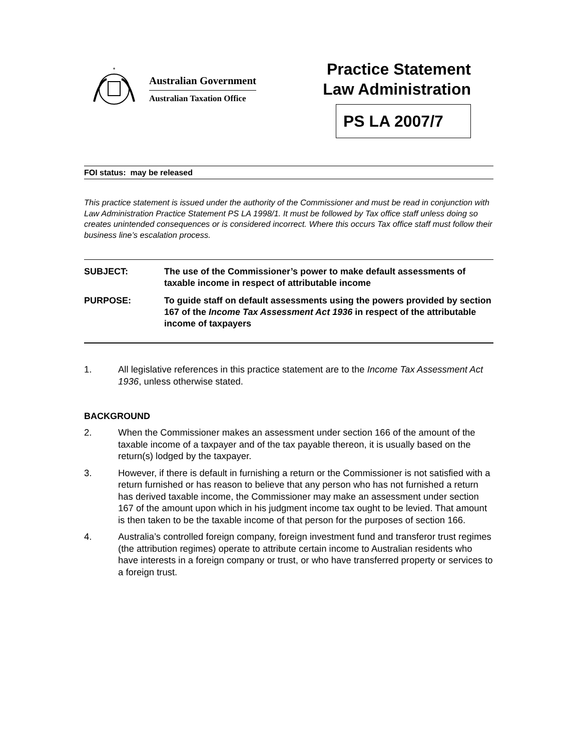*
Australian Government
Australian Taxation Office
Practice Statement
Law Administration
PS LA 2007/7
FOI status: may be released
This practice statement is issued under the authority of the Commissioner and must be read in conjunction with Law Administration Practice Statement PS LA 1998/1. It must be followed by Tax office staff unless doing so creates unintended consequences or is considered incorrect. Where this occurs Tax office staff must follow their business line’s escalation process.
| SUBJECT: | The use of the Commissioner’s power to make default assessments of taxable income in respect of attributable income |
| PURPOSE: | To guide staff on default assessments using the powers provided by section 167 of the Income Tax Assessment Act 1936 in respect of the attributable income of taxpayers |
1. All legislative references in this practice statement are to the Income Tax Assessment Act 1936, unless otherwise stated.
BACKGROUND
2. When the Commissioner makes an assessment under section 166 of the amount of the taxable income of a taxpayer and of the tax payable thereon, it is usually based on the return(s) lodged by the taxpayer.
3. However, if there is default in furnishing a return or the Commissioner is not satisfied with a return furnished or has reason to believe that any person who has not furnished a return has derived taxable income, the Commissioner may make an assessment under section 167 of the amount upon which in his judgment income tax ought to be levied. That amount is then taken to be the taxable income of that person for the purposes of section 166.
4. Australia’s controlled foreign company, foreign investment fund and transferor trust regimes (the attribution regimes) operate to attribute certain income to Australian residents who have interests in a foreign company or trust, or who have transferred property or services to a foreign trust.